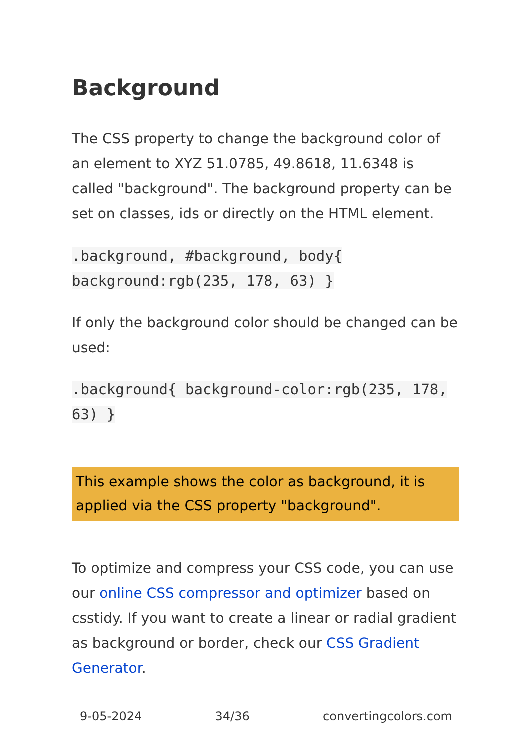Background
The CSS property to change the background color of an element to XYZ 51.0785, 49.8618, 11.6348 is called "background". The background property can be set on classes, ids or directly on the HTML element.
.background, #background, body{ background:rgb(235, 178, 63) }
If only the background color should be changed can be used:
.background{ background-color:rgb(235, 178, 63) }
This example shows the color as background, it is applied via the CSS property "background".
To optimize and compress your CSS code, you can use our online CSS compressor and optimizer based on csstidy. If you want to create a linear or radial gradient as background or border, check our CSS Gradient Generator.
9-05-2024 34/36 convertingcolors.com